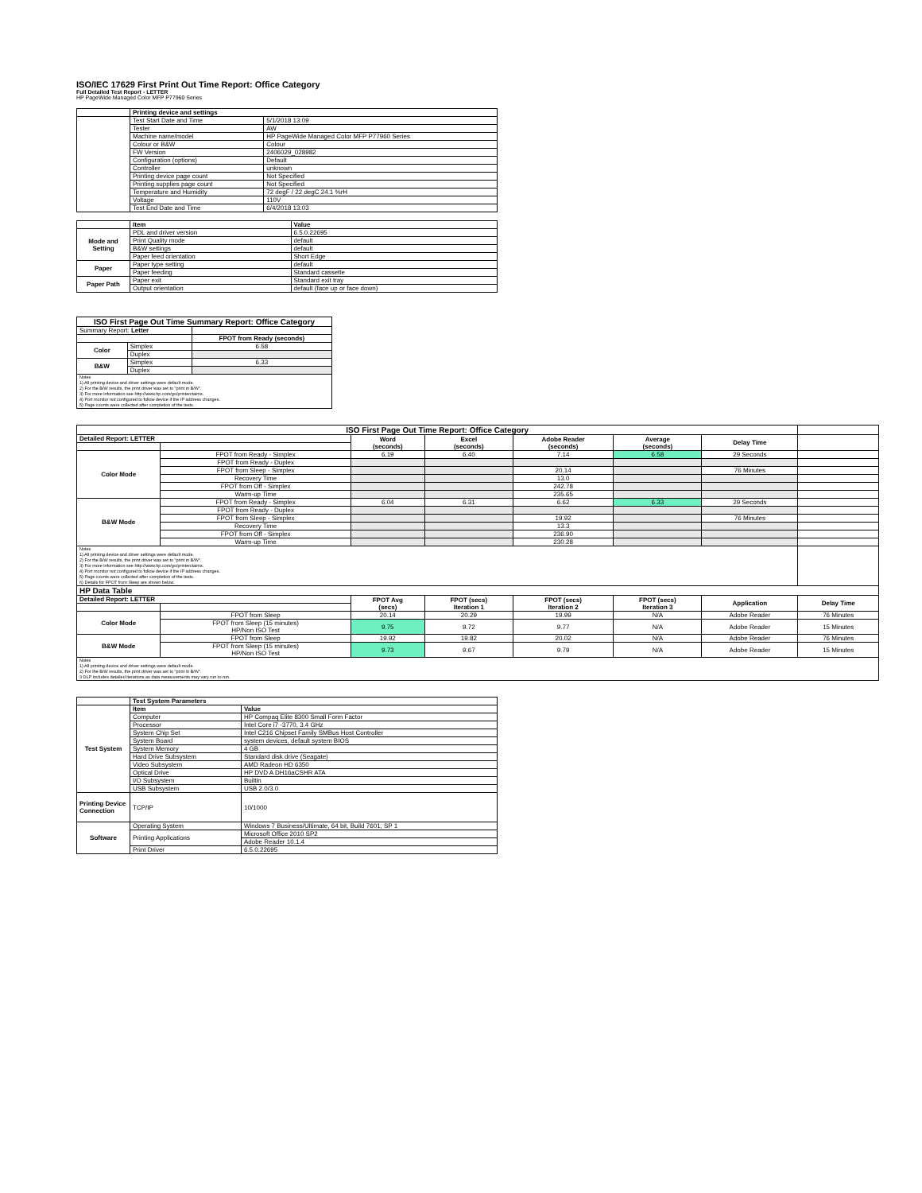ISO/IEC 17629 First Print Out Time Report: Office Category
Full Detailed Test Report - LETTER
HP PageWide Managed Color MFP P77960 Series
| | Printing device and settings | |
| | Test Start Date and Time | 5/1/2018 13:09 |
| | Tester | AW |
| | Machine name/model | HP PageWide Managed Color MFP P77960 Series |
| | Colour or B&W | Colour |
| | FW Version | 2406029_028982 |
| | Configuration (options) | Default |
| | Controller | unknown |
| | Printing device page count | Not Specified |
| | Printing supplies page count | Not Specified |
| | Temperature and Humidity | 72 degF / 22 degC 24.1 %rH |
| | Voltage | 110V |
| | Test End Date and Time | 6/4/2018 13:03 |
| | Item | Value |
| Mode and Setting | PDL and driver version | 6.5.0.22695 |
| | Print Quality mode | default |
| | B&W settings | default |
| | Paper feed orientation | Short Edge |
| Paper | Paper type setting | default |
| | Paper feeding | Standard cassette |
| Paper Path | Paper exit | Standard exit tray |
| | Output orientation | default (face up or face down) |
| ISO First Page Out Time Summary Report: Office Category | | |
| --- | --- | --- |
| Summary Report: Letter | | |
| | | FPOT from Ready (seconds) |
| Color | Simplex | 6.58 |
| | Duplex | |
| B&W | Simplex | 6.33 |
| | Duplex | |
| Notes 1) All printing device and driver settings were default mode. 2) For the B/W results, the print driver was set to "print in B/W". 3) For more information see http://www.hp.com/go/printerclaims. 4) Port monitor not configured to follow device if the IP address changes. 5) Page counts were collected after completion of the tests. | | |
| ISO First Page Out Time Report: Office Category | | | | | | | |
| Detailed Report: LETTER | | Word (seconds) | Excel (seconds) | Adobe Reader (seconds) | Average (seconds) | Delay Time | |
| Color Mode | FPOT from Ready - Simplex | 6.19 | 6.40 | 7.14 | 6.58 | 29 Seconds | |
| | FPOT from Ready - Duplex | | | | | | |
| | FPOT from Sleep - Simplex | | | 20.14 | | 76 Minutes | |
| | Recovery Time | | | 13.0 | | | |
| | FPOT from Off - Simplex | | | 242.78 | | | |
| | Warm-up Time | | | 235.65 | | | |
| B&W Mode | FPOT from Ready - Simplex | 6.04 | 6.31 | 6.62 | 6.33 | 29 Seconds | |
| | FPOT from Ready - Duplex | | | | | | |
| | FPOT from Sleep - Simplex | | | 19.92 | | 76 Minutes | |
| | Recovery Time | | | 13.3 | | | |
| | FPOT from Off - Simplex | | | 236.90 | | | |
| | Warm-up Time | | | 230.28 | | | |
| Notes 1) All printing device and driver settings were default mode. 2) For the B/W results, the print driver was set to "print in B/W". 3) For more information see http://www.hp.com/go/printerclaims. 4) Port monitor not configured to follow device if the IP address changes. 5) Page counts were collected after completion of the tests. 6) Details for FPOT from Sleep are shown below. | | | | | | | |
| HP Data Table | | | | | | | |
| Detailed Report: LETTER | | FPOT Avg (secs) | FPOT (secs) Iteration 1 | FPOT (secs) Iteration 2 | FPOT (secs) Iteration 3 | Application | Delay Time |
| Color Mode | FPOT from Sleep | 20.14 | 20.29 | 19.99 | N/A | Adobe Reader | 76 Minutes |
| | FPOT from Sleep (15 minutes) HP/Non ISO Test | 9.75 | 9.72 | 9.77 | N/A | Adobe Reader | 15 Minutes |
| B&W Mode | FPOT from Sleep | 19.92 | 19.82 | 20.02 | N/A | Adobe Reader | 76 Minutes |
| | FPOT from Sleep (15 minutes) HP/Non ISO Test | 9.73 | 9.67 | 9.79 | N/A | Adobe Reader | 15 Minutes |
| Notes 1) All printing device and driver settings were default mode. 2) For the B/W results, the print driver was set to "print in B/W". 3 DLP includes detailed iterations as data measurements may vary run to run. | | | | | | | |
| | Test System Parameters | |
| Test System | Item | Value |
| | Computer | HP Compaq Elite 8300 Small Form Factor |
| | Processor | Intel Core i7 -3770, 3.4 GHz |
| | System Chip Set | Intel C216 Chipset Family SMBus Host Controller |
| | System Board | system devices, default system BIOS |
| | System Memory | 4 GB |
| | Hard Drive Subsystem | Standard disk drive (Seagate) |
| | Video Subsystem | AMD Radeon HD 6350 |
| | Optical Drive | HP DVD A DH16aCSHR ATA |
| | I/O Subsystem | Builtin |
| | USB Subsystem | USB 2.0/3.0 |
| Printing Device Connection | TCP/IP | 10/1000 |
| Software | Operating System | Windows 7 Business/Ultimate, 64 bit, Build 7601, SP 1 |
| | Printing Applications | Microsoft Office 2010 SP2 |
| | | Adobe Reader 10.1.4 |
| | Print Driver | 6.5.0.22695 |